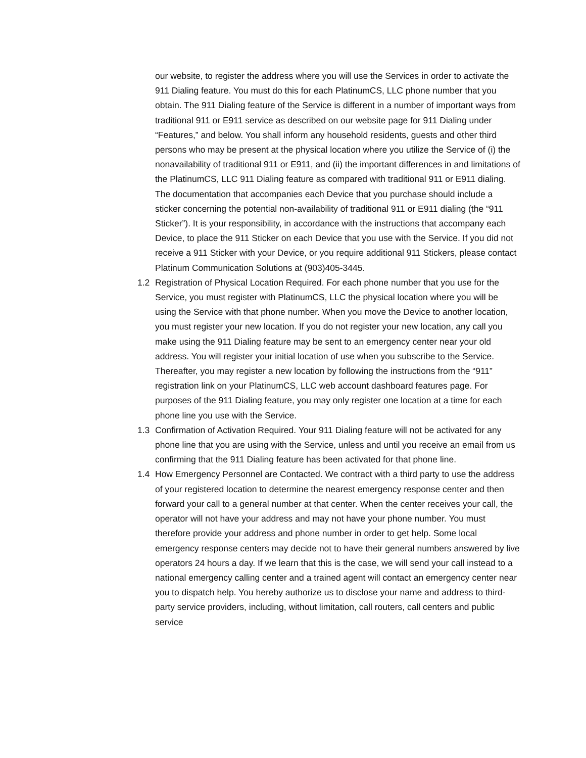our website, to register the address where you will use the Services in order to activate the 911 Dialing feature. You must do this for each PlatinumCS, LLC phone number that you obtain. The 911 Dialing feature of the Service is different in a number of important ways from traditional 911 or E911 service as described on our website page for 911 Dialing under “Features,” and below. You shall inform any household residents, guests and other third persons who may be present at the physical location where you utilize the Service of (i) the nonavailability of traditional 911 or E911, and (ii) the important differences in and limitations of the PlatinumCS, LLC 911 Dialing feature as compared with traditional 911 or E911 dialing. The documentation that accompanies each Device that you purchase should include a sticker concerning the potential non-availability of traditional 911 or E911 dialing (the “911 Sticker”). It is your responsibility, in accordance with the instructions that accompany each Device, to place the 911 Sticker on each Device that you use with the Service. If you did not receive a 911 Sticker with your Device, or you require additional 911 Stickers, please contact Platinum Communication Solutions at (903)405-3445.
1.2 Registration of Physical Location Required. For each phone number that you use for the Service, you must register with PlatinumCS, LLC the physical location where you will be using the Service with that phone number. When you move the Device to another location, you must register your new location. If you do not register your new location, any call you make using the 911 Dialing feature may be sent to an emergency center near your old address. You will register your initial location of use when you subscribe to the Service. Thereafter, you may register a new location by following the instructions from the “911” registration link on your PlatinumCS, LLC web account dashboard features page. For purposes of the 911 Dialing feature, you may only register one location at a time for each phone line you use with the Service.
1.3 Confirmation of Activation Required. Your 911 Dialing feature will not be activated for any phone line that you are using with the Service, unless and until you receive an email from us confirming that the 911 Dialing feature has been activated for that phone line.
1.4 How Emergency Personnel are Contacted. We contract with a third party to use the address of your registered location to determine the nearest emergency response center and then forward your call to a general number at that center. When the center receives your call, the operator will not have your address and may not have your phone number. You must therefore provide your address and phone number in order to get help. Some local emergency response centers may decide not to have their general numbers answered by live operators 24 hours a day. If we learn that this is the case, we will send your call instead to a national emergency calling center and a trained agent will contact an emergency center near you to dispatch help. You hereby authorize us to disclose your name and address to third-party service providers, including, without limitation, call routers, call centers and public service